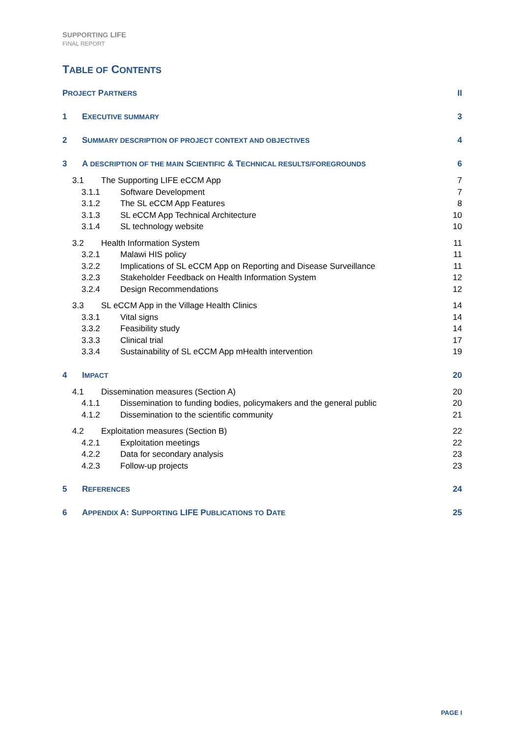SUPPORTING LIFE
FINAL REPORT
TABLE OF CONTENTS
PROJECT PARTNERS II
1 EXECUTIVE SUMMARY 3
2 SUMMARY DESCRIPTION OF PROJECT CONTEXT AND OBJECTIVES 4
3 A DESCRIPTION OF THE MAIN SCIENTIFIC & TECHNICAL RESULTS/FOREGROUNDS 6
3.1 The Supporting LIFE eCCM App 7
3.1.1 Software Development 7
3.1.2 The SL eCCM App Features 8
3.1.3 SL eCCM App Technical Architecture 10
3.1.4 SL technology website 10
3.2 Health Information System 11
3.2.1 Malawi HIS policy 11
3.2.2 Implications of SL eCCM App on Reporting and Disease Surveillance 11
3.2.3 Stakeholder Feedback on Health Information System 12
3.2.4 Design Recommendations 12
3.3 SL eCCM App in the Village Health Clinics 14
3.3.1 Vital signs 14
3.3.2 Feasibility study 14
3.3.3 Clinical trial 17
3.3.4 Sustainability of SL eCCM App mHealth intervention 19
4 IMPACT 20
4.1 Dissemination measures (Section A) 20
4.1.1 Dissemination to funding bodies, policymakers and the general public 20
4.1.2 Dissemination to the scientific community 21
4.2 Exploitation measures (Section B) 22
4.2.1 Exploitation meetings 22
4.2.2 Data for secondary analysis 23
4.2.3 Follow-up projects 23
5 REFERENCES 24
6 APPENDIX A: SUPPORTING LIFE PUBLICATIONS TO DATE 25
PAGE I